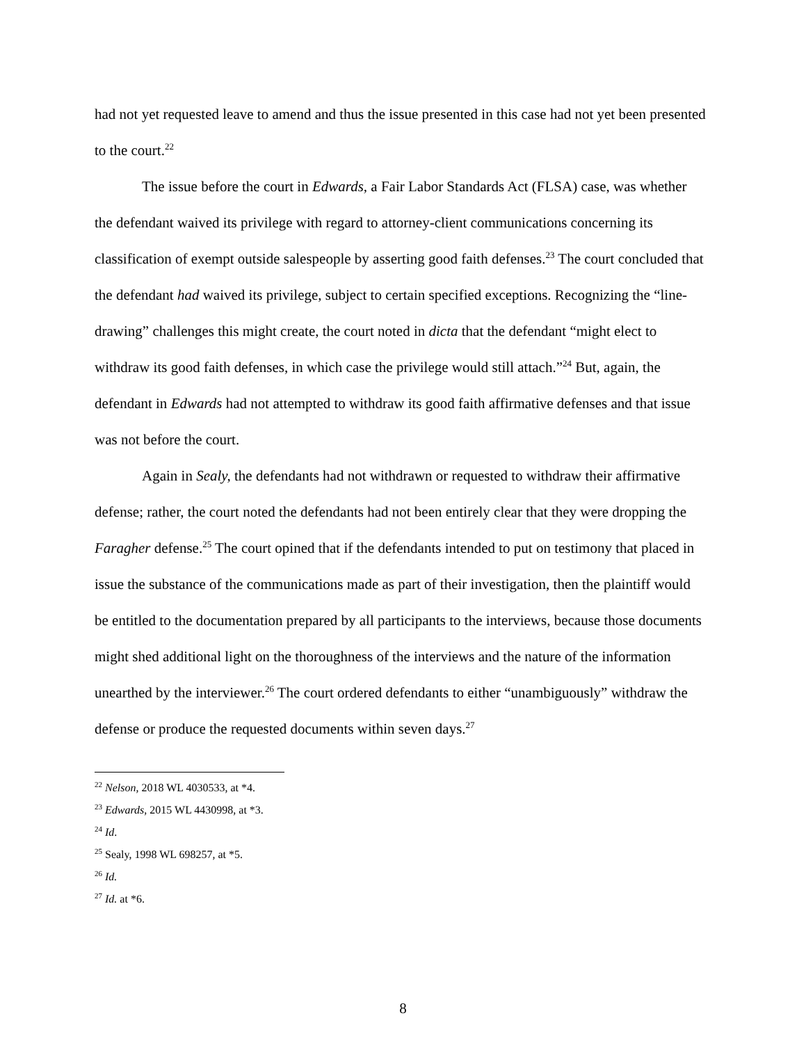had not yet requested leave to amend and thus the issue presented in this case had not yet been presented to the court.<sup>22</sup>
The issue before the court in Edwards, a Fair Labor Standards Act (FLSA) case, was whether the defendant waived its privilege with regard to attorney-client communications concerning its classification of exempt outside salespeople by asserting good faith defenses.<sup>23</sup> The court concluded that the defendant had waived its privilege, subject to certain specified exceptions. Recognizing the “line-drawing” challenges this might create, the court noted in dicta that the defendant “might elect to withdraw its good faith defenses, in which case the privilege would still attach.”<sup>24</sup> But, again, the defendant in Edwards had not attempted to withdraw its good faith affirmative defenses and that issue was not before the court.
Again in Sealy, the defendants had not withdrawn or requested to withdraw their affirmative defense; rather, the court noted the defendants had not been entirely clear that they were dropping the Faragher defense.<sup>25</sup> The court opined that if the defendants intended to put on testimony that placed in issue the substance of the communications made as part of their investigation, then the plaintiff would be entitled to the documentation prepared by all participants to the interviews, because those documents might shed additional light on the thoroughness of the interviews and the nature of the information unearthed by the interviewer.<sup>26</sup> The court ordered defendants to either “unambiguously” withdraw the defense or produce the requested documents within seven days.<sup>27</sup>
<sup>22</sup> Nelson, 2018 WL 4030533, at *4.
<sup>23</sup> Edwards, 2015 WL 4430998, at *3.
<sup>24</sup> Id.
<sup>25</sup> Sealy, 1998 WL 698257, at *5.
<sup>26</sup> Id.
<sup>27</sup> Id. at *6.
8